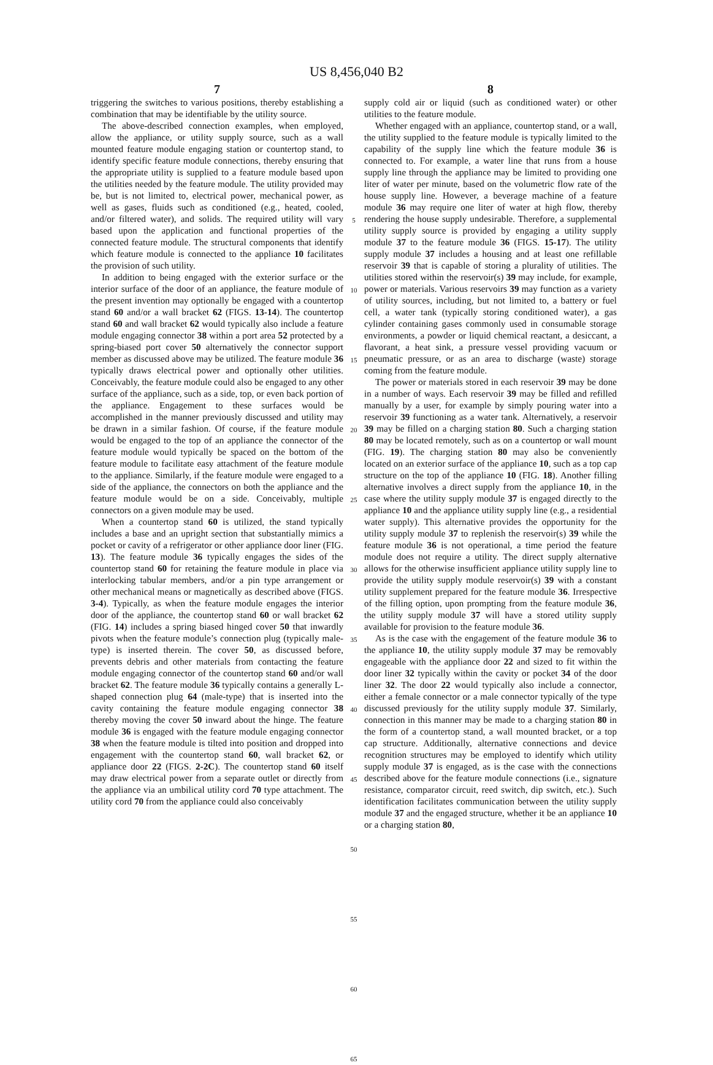US 8,456,040 B2
7
triggering the switches to various positions, thereby establishing a combination that may be identifiable by the utility source.
The above-described connection examples, when employed, allow the appliance, or utility supply source, such as a wall mounted feature module engaging station or countertop stand, to identify specific feature module connections, thereby ensuring that the appropriate utility is supplied to a feature module based upon the utilities needed by the feature module. The utility provided may be, but is not limited to, electrical power, mechanical power, as well as gases, fluids such as conditioned (e.g., heated, cooled, and/or filtered water), and solids. The required utility will vary based upon the application and functional properties of the connected feature module. The structural components that identify which feature module is connected to the appliance 10 facilitates the provision of such utility.
In addition to being engaged with the exterior surface or the interior surface of the door of an appliance, the feature module of the present invention may optionally be engaged with a countertop stand 60 and/or a wall bracket 62 (FIGS. 13-14). The countertop stand 60 and wall bracket 62 would typically also include a feature module engaging connector 38 within a port area 52 protected by a spring-biased port cover 50 alternatively the connector support member as discussed above may be utilized. The feature module 36 typically draws electrical power and optionally other utilities. Conceivably, the feature module could also be engaged to any other surface of the appliance, such as a side, top, or even back portion of the appliance. Engagement to these surfaces would be accomplished in the manner previously discussed and utility may be drawn in a similar fashion. Of course, if the feature module would be engaged to the top of an appliance the connector of the feature module would typically be spaced on the bottom of the feature module to facilitate easy attachment of the feature module to the appliance. Similarly, if the feature module were engaged to a side of the appliance, the connectors on both the appliance and the feature module would be on a side. Conceivably, multiple connectors on a given module may be used.
When a countertop stand 60 is utilized, the stand typically includes a base and an upright section that substantially mimics a pocket or cavity of a refrigerator or other appliance door liner (FIG. 13). The feature module 36 typically engages the sides of the countertop stand 60 for retaining the feature module in place via interlocking tabular members, and/or a pin type arrangement or other mechanical means or magnetically as described above (FIGS. 3-4). Typically, as when the feature module engages the interior door of the appliance, the countertop stand 60 or wall bracket 62 (FIG. 14) includes a spring biased hinged cover 50 that inwardly pivots when the feature module’s connection plug (typically male-type) is inserted therein. The cover 50, as discussed before, prevents debris and other materials from contacting the feature module engaging connector of the countertop stand 60 and/or wall bracket 62. The feature module 36 typically contains a generally L-shaped connection plug 64 (male-type) that is inserted into the cavity containing the feature module engaging connector 38 thereby moving the cover 50 inward about the hinge. The feature module 36 is engaged with the feature module engaging connector 38 when the feature module is tilted into position and dropped into engagement with the countertop stand 60, wall bracket 62, or appliance door 22 (FIGS. 2-2C). The countertop stand 60 itself may draw electrical power from a separate outlet or directly from the appliance via an umbilical utility cord 70 type attachment. The utility cord 70 from the appliance could also conceivably
5
10
15
20
25
30
35
40
45
50
55
60
65
8
supply cold air or liquid (such as conditioned water) or other utilities to the feature module.
Whether engaged with an appliance, countertop stand, or a wall, the utility supplied to the feature module is typically limited to the capability of the supply line which the feature module 36 is connected to. For example, a water line that runs from a house supply line through the appliance may be limited to providing one liter of water per minute, based on the volumetric flow rate of the house supply line. However, a beverage machine of a feature module 36 may require one liter of water at high flow, thereby rendering the house supply undesirable. Therefore, a supplemental utility supply source is provided by engaging a utility supply module 37 to the feature module 36 (FIGS. 15-17). The utility supply module 37 includes a housing and at least one refillable reservoir 39 that is capable of storing a plurality of utilities. The utilities stored within the reservoir(s) 39 may include, for example, power or materials. Various reservoirs 39 may function as a variety of utility sources, including, but not limited to, a battery or fuel cell, a water tank (typically storing conditioned water), a gas cylinder containing gases commonly used in consumable storage environments, a powder or liquid chemical reactant, a desiccant, a flavorant, a heat sink, a pressure vessel providing vacuum or pneumatic pressure, or as an area to discharge (waste) storage coming from the feature module.
The power or materials stored in each reservoir 39 may be done in a number of ways. Each reservoir 39 may be filled and refilled manually by a user, for example by simply pouring water into a reservoir 39 functioning as a water tank. Alternatively, a reservoir 39 may be filled on a charging station 80. Such a charging station 80 may be located remotely, such as on a countertop or wall mount (FIG. 19). The charging station 80 may also be conveniently located on an exterior surface of the appliance 10, such as a top cap structure on the top of the appliance 10 (FIG. 18). Another filling alternative involves a direct supply from the appliance 10, in the case where the utility supply module 37 is engaged directly to the appliance 10 and the appliance utility supply line (e.g., a residential water supply). This alternative provides the opportunity for the utility supply module 37 to replenish the reservoir(s) 39 while the feature module 36 is not operational, a time period the feature module does not require a utility. The direct supply alternative allows for the otherwise insufficient appliance utility supply line to provide the utility supply module reservoir(s) 39 with a constant utility supplement prepared for the feature module 36. Irrespective of the filling option, upon prompting from the feature module 36, the utility supply module 37 will have a stored utility supply available for provision to the feature module 36.
As is the case with the engagement of the feature module 36 to the appliance 10, the utility supply module 37 may be removably engageable with the appliance door 22 and sized to fit within the door liner 32 typically within the cavity or pocket 34 of the door liner 32. The door 22 would typically also include a connector, either a female connector or a male connector typically of the type discussed previously for the utility supply module 37. Similarly, connection in this manner may be made to a charging station 80 in the form of a countertop stand, a wall mounted bracket, or a top cap structure. Additionally, alternative connections and device recognition structures may be employed to identify which utility supply module 37 is engaged, as is the case with the connections described above for the feature module connections (i.e., signature resistance, comparator circuit, reed switch, dip switch, etc.). Such identification facilitates communication between the utility supply module 37 and the engaged structure, whether it be an appliance 10 or a charging station 80,